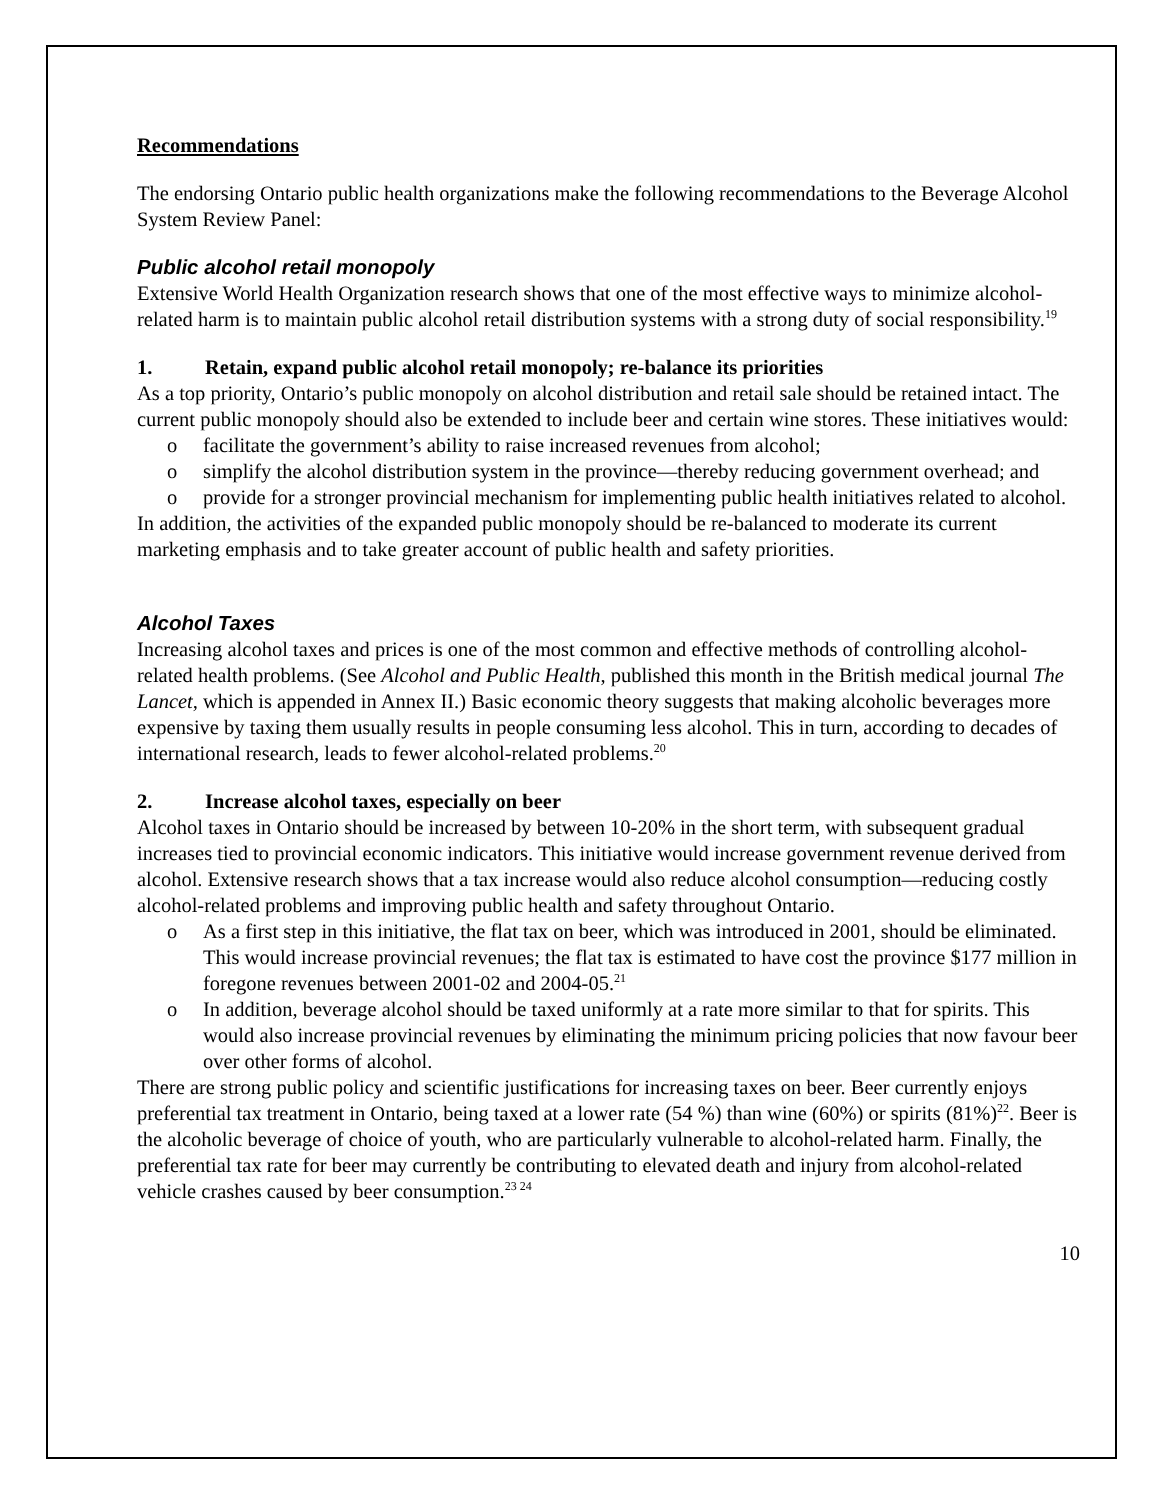Recommendations
The endorsing Ontario public health organizations make the following recommendations to the Beverage Alcohol System Review Panel:
Public alcohol retail monopoly
Extensive World Health Organization research shows that one of the most effective ways to minimize alcohol-related harm is to maintain public alcohol retail distribution systems with a strong duty of social responsibility.<sup>19</sup>
1. Retain, expand public alcohol retail monopoly; re-balance its priorities
As a top priority, Ontario’s public monopoly on alcohol distribution and retail sale should be retained intact. The current public monopoly should also be extended to include beer and certain wine stores. These initiatives would:
o facilitate the government’s ability to raise increased revenues from alcohol;
o simplify the alcohol distribution system in the province—thereby reducing government overhead; and
o provide for a stronger provincial mechanism for implementing public health initiatives related to alcohol.
In addition, the activities of the expanded public monopoly should be re-balanced to moderate its current marketing emphasis and to take greater account of public health and safety priorities.
Alcohol Taxes
Increasing alcohol taxes and prices is one of the most common and effective methods of controlling alcohol-related health problems. (See Alcohol and Public Health, published this month in the British medical journal The Lancet, which is appended in Annex II.) Basic economic theory suggests that making alcoholic beverages more expensive by taxing them usually results in people consuming less alcohol. This in turn, according to decades of international research, leads to fewer alcohol-related problems.<sup>20</sup>
2. Increase alcohol taxes, especially on beer
Alcohol taxes in Ontario should be increased by between 10-20% in the short term, with subsequent gradual increases tied to provincial economic indicators. This initiative would increase government revenue derived from alcohol. Extensive research shows that a tax increase would also reduce alcohol consumption—reducing costly alcohol-related problems and improving public health and safety throughout Ontario.
o As a first step in this initiative, the flat tax on beer, which was introduced in 2001, should be eliminated. This would increase provincial revenues; the flat tax is estimated to have cost the province $177 million in foregone revenues between 2001-02 and 2004-05.<sup>21</sup>
o In addition, beverage alcohol should be taxed uniformly at a rate more similar to that for spirits. This would also increase provincial revenues by eliminating the minimum pricing policies that now favour beer over other forms of alcohol.
There are strong public policy and scientific justifications for increasing taxes on beer. Beer currently enjoys preferential tax treatment in Ontario, being taxed at a lower rate (54 %) than wine (60%) or spirits (81%)<sup>22</sup>. Beer is the alcoholic beverage of choice of youth, who are particularly vulnerable to alcohol-related harm. Finally, the preferential tax rate for beer may currently be contributing to elevated death and injury from alcohol-related vehicle crashes caused by beer consumption.<sup>23 24</sup>
10